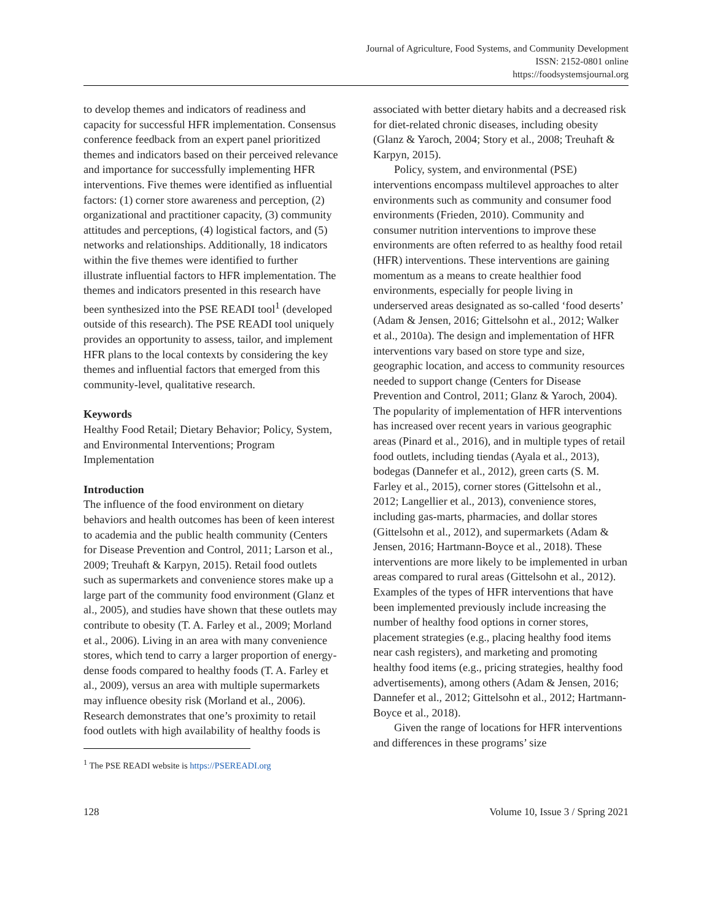Journal of Agriculture, Food Systems, and Community Development
ISSN: 2152-0801 online
https://foodsystemsjournal.org
to develop themes and indicators of readiness and capacity for successful HFR implementation. Consensus conference feedback from an expert panel prioritized themes and indicators based on their perceived relevance and importance for successfully implementing HFR interventions. Five themes were identified as influential factors: (1) corner store awareness and perception, (2) organizational and practitioner capacity, (3) community attitudes and perceptions, (4) logistical factors, and (5) networks and relationships. Additionally, 18 indicators within the five themes were identified to further illustrate influential factors to HFR implementation. The themes and indicators presented in this research have been synthesized into the PSE READI tool<sup>1</sup> (developed outside of this research). The PSE READI tool uniquely provides an opportunity to assess, tailor, and implement HFR plans to the local contexts by considering the key themes and influential factors that emerged from this community-level, qualitative research.
Keywords
Healthy Food Retail; Dietary Behavior; Policy, System, and Environmental Interventions; Program Implementation
Introduction
The influence of the food environment on dietary behaviors and health outcomes has been of keen interest to academia and the public health community (Centers for Disease Prevention and Control, 2011; Larson et al., 2009; Treuhaft & Karpyn, 2015). Retail food outlets such as supermarkets and convenience stores make up a large part of the community food environment (Glanz et al., 2005), and studies have shown that these outlets may contribute to obesity (T. A. Farley et al., 2009; Morland et al., 2006). Living in an area with many convenience stores, which tend to carry a larger proportion of energy-dense foods compared to healthy foods (T. A. Farley et al., 2009), versus an area with multiple supermarkets may influence obesity risk (Morland et al., 2006). Research demonstrates that one’s proximity to retail food outlets with high availability of healthy foods is
<sup>1</sup> The PSE READI website is https://PSEREADI.org
associated with better dietary habits and a decreased risk for diet-related chronic diseases, including obesity (Glanz & Yaroch, 2004; Story et al., 2008; Treuhaft & Karpyn, 2015).
Policy, system, and environmental (PSE) interventions encompass multilevel approaches to alter environments such as community and consumer food environments (Frieden, 2010). Community and consumer nutrition interventions to improve these environments are often referred to as healthy food retail (HFR) interventions. These interventions are gaining momentum as a means to create healthier food environments, especially for people living in underserved areas designated as so-called ‘food deserts’ (Adam & Jensen, 2016; Gittelsohn et al., 2012; Walker et al., 2010a). The design and implementation of HFR interventions vary based on store type and size, geographic location, and access to community resources needed to support change (Centers for Disease Prevention and Control, 2011; Glanz & Yaroch, 2004). The popularity of implementation of HFR interventions has increased over recent years in various geographic areas (Pinard et al., 2016), and in multiple types of retail food outlets, including tiendas (Ayala et al., 2013), bodegas (Dannefer et al., 2012), green carts (S. M. Farley et al., 2015), corner stores (Gittelsohn et al., 2012; Langellier et al., 2013), convenience stores, including gas-marts, pharmacies, and dollar stores (Gittelsohn et al., 2012), and supermarkets (Adam & Jensen, 2016; Hartmann-Boyce et al., 2018). These interventions are more likely to be implemented in urban areas compared to rural areas (Gittelsohn et al., 2012). Examples of the types of HFR interventions that have been implemented previously include increasing the number of healthy food options in corner stores, placement strategies (e.g., placing healthy food items near cash registers), and marketing and promoting healthy food items (e.g., pricing strategies, healthy food advertisements), among others (Adam & Jensen, 2016; Dannefer et al., 2012; Gittelsohn et al., 2012; Hartmann-Boyce et al., 2018).
Given the range of locations for HFR interventions and differences in these programs’ size
128 Volume 10, Issue 3 / Spring 2021